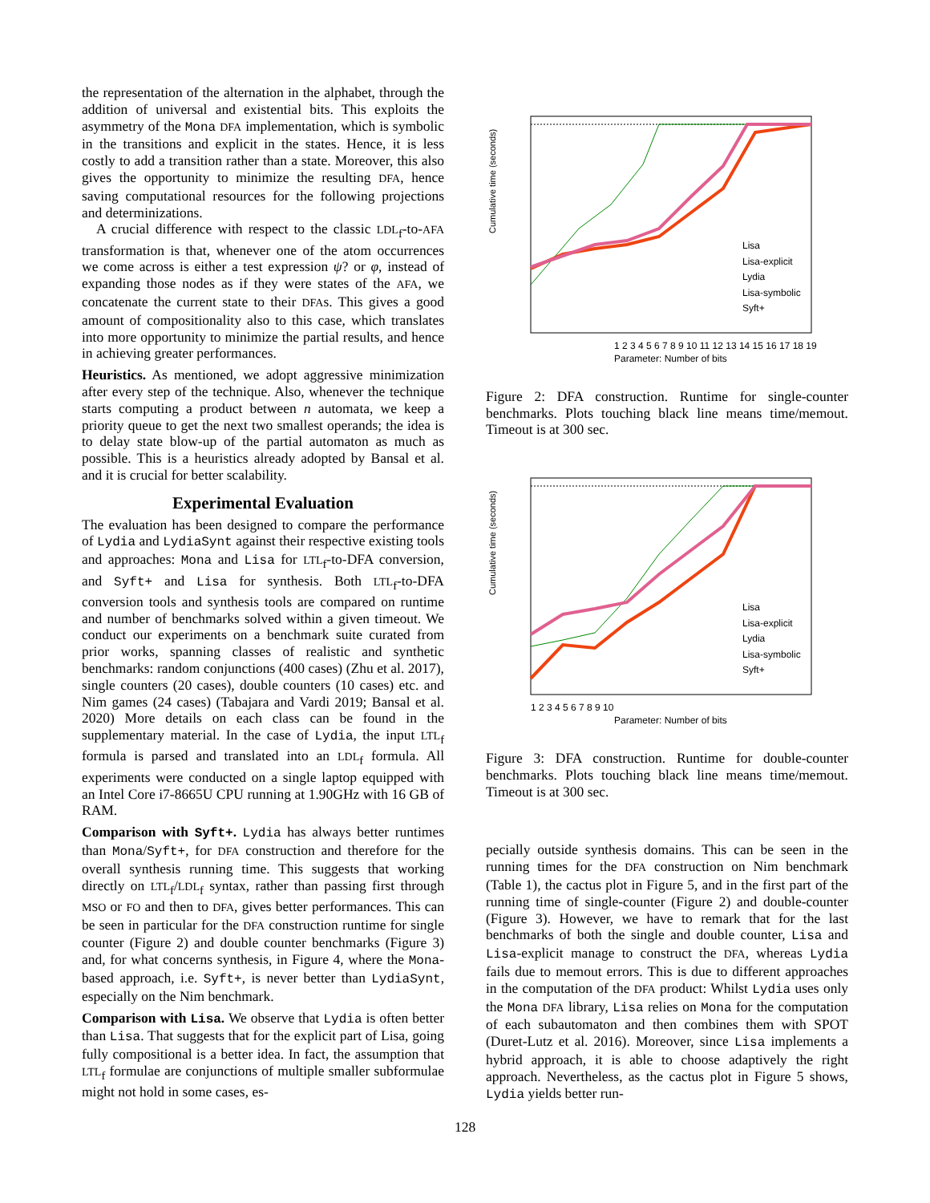the representation of the alternation in the alphabet, through the addition of universal and existential bits. This exploits the asymmetry of the Mona DFA implementation, which is symbolic in the transitions and explicit in the states. Hence, it is less costly to add a transition rather than a state. Moreover, this also gives the opportunity to minimize the resulting DFA, hence saving computational resources for the following projections and determinizations.
A crucial difference with respect to the classic LDL<sub>f</sub>-to-AFA transformation is that, whenever one of the atom occurrences we come across is either a test expression ψ? or φ, instead of expanding those nodes as if they were states of the AFA, we concatenate the current state to their DFAs. This gives a good amount of compositionality also to this case, which translates into more opportunity to minimize the partial results, and hence in achieving greater performances.
Heuristics. As mentioned, we adopt aggressive minimization after every step of the technique. Also, whenever the technique starts computing a product between n automata, we keep a priority queue to get the next two smallest operands; the idea is to delay state blow-up of the partial automaton as much as possible. This is a heuristics already adopted by Bansal et al. and it is crucial for better scalability.
Experimental Evaluation
The evaluation has been designed to compare the performance of Lydia and LydiaSynt against their respective existing tools and approaches: Mona and Lisa for LTL<sub>f</sub>-to-DFA conversion, and Syft+ and Lisa for synthesis. Both LTL<sub>f</sub>-to-DFA conversion tools and synthesis tools are compared on runtime and number of benchmarks solved within a given timeout. We conduct our experiments on a benchmark suite curated from prior works, spanning classes of realistic and synthetic benchmarks: random conjunctions (400 cases) (Zhu et al. 2017), single counters (20 cases), double counters (10 cases) etc. and Nim games (24 cases) (Tabajara and Vardi 2019; Bansal et al. 2020) More details on each class can be found in the supplementary material. In the case of Lydia, the input LTL<sub>f</sub> formula is parsed and translated into an LDL<sub>f</sub> formula. All experiments were conducted on a single laptop equipped with an Intel Core i7-8665U CPU running at 1.90GHz with 16 GB of RAM.
Comparison with Syft+. Lydia has always better runtimes than Mona/Syft+, for DFA construction and therefore for the overall synthesis running time. This suggests that working directly on LTL<sub>f</sub>/LDL<sub>f</sub> syntax, rather than passing first through MSO or FO and then to DFA, gives better performances. This can be seen in particular for the DFA construction runtime for single counter (Figure 2) and double counter benchmarks (Figure 3) and, for what concerns synthesis, in Figure 4, where the Mona-based approach, i.e. Syft+, is never better than LydiaSynt, especially on the Nim benchmark.
Comparison with Lisa. We observe that Lydia is often better than Lisa. That suggests that for the explicit part of Lisa, going fully compositional is a better idea. In fact, the assumption that LTL<sub>f</sub> formulae are conjunctions of multiple smaller subformulae might not hold in some cases, es-
Cumulative time (seconds)
1 2 3 4 5 6 7 8 9 10 11 12 13 14 15 16 17 18 19
Parameter: Number of bits
Lisa
Lisa-explicit
Lydia
Lisa-symbolic
Syft+
Figure 2: DFA construction. Runtime for single-counter benchmarks. Plots touching black line means time/memout. Timeout is at 300 sec.
Cumulative time (seconds)
1 2 3 4 5 6 7 8 9 10
Parameter: Number of bits
Lisa
Lisa-explicit
Lydia
Lisa-symbolic
Syft+
Figure 3: DFA construction. Runtime for double-counter benchmarks. Plots touching black line means time/memout. Timeout is at 300 sec.
pecially outside synthesis domains. This can be seen in the running times for the DFA construction on Nim benchmark (Table 1), the cactus plot in Figure 5, and in the first part of the running time of single-counter (Figure 2) and double-counter (Figure 3). However, we have to remark that for the last benchmarks of both the single and double counter, Lisa and Lisa-explicit manage to construct the DFA, whereas Lydia fails due to memout errors. This is due to different approaches in the computation of the DFA product: Whilst Lydia uses only the Mona DFA library, Lisa relies on Mona for the computation of each subautomaton and then combines them with SPOT (Duret-Lutz et al. 2016). Moreover, since Lisa implements a hybrid approach, it is able to choose adaptively the right approach. Nevertheless, as the cactus plot in Figure 5 shows, Lydia yields better run-
128